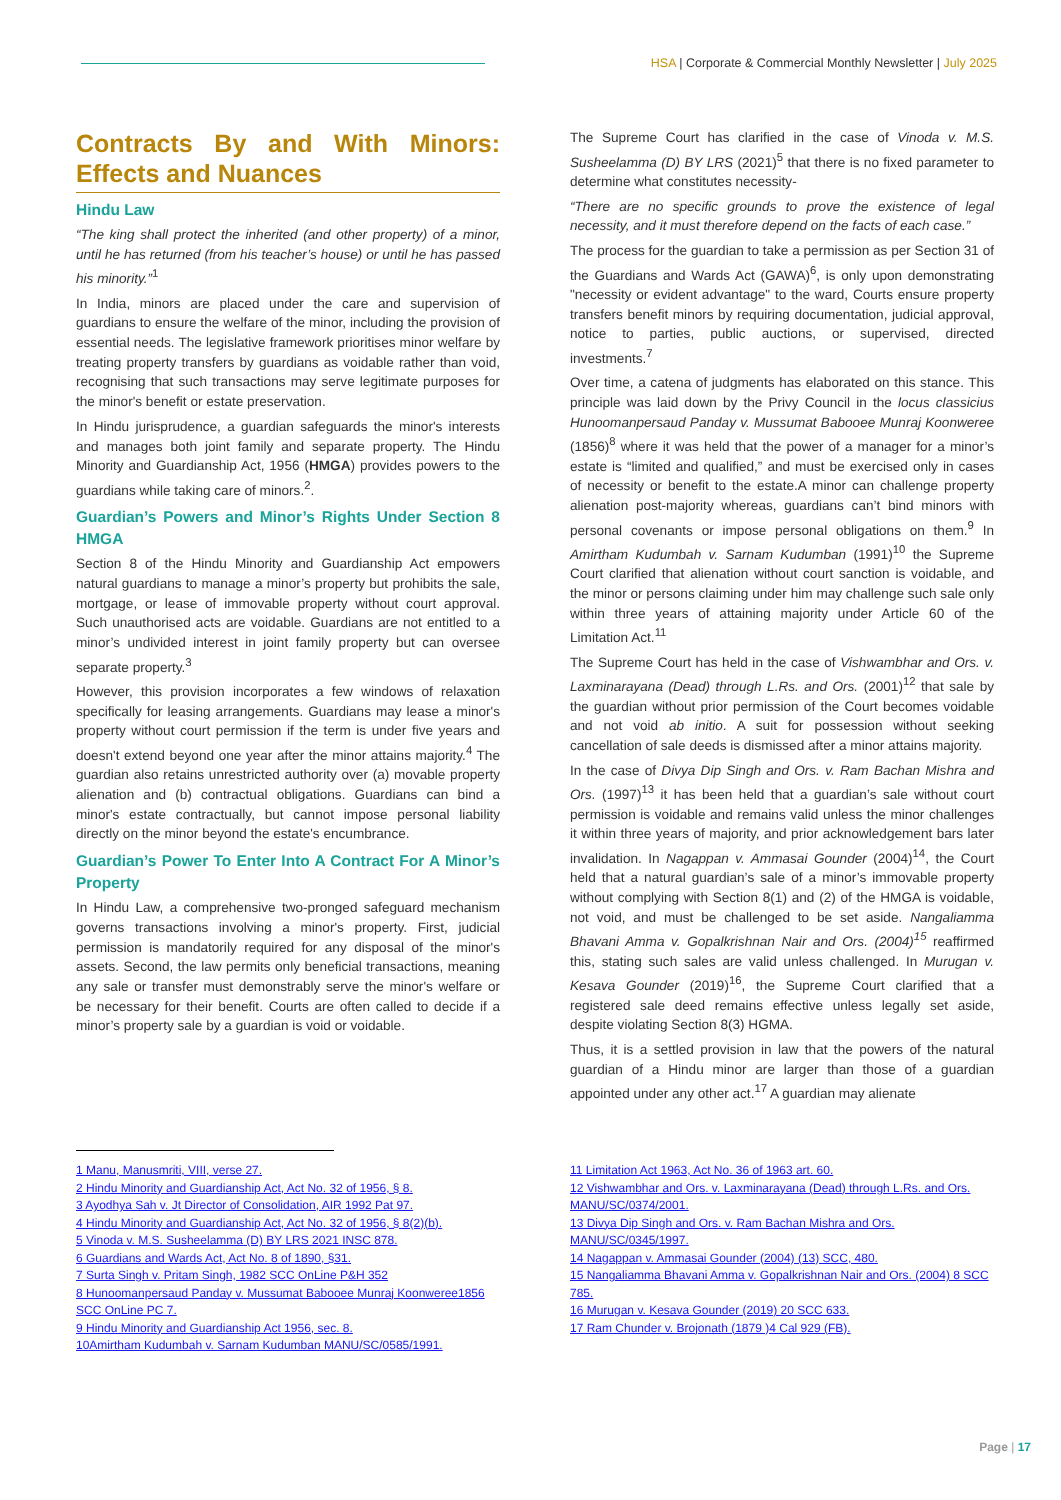HSA | Corporate & Commercial Monthly Newsletter | July 2025
Contracts By and With Minors: Effects and Nuances
Hindu Law
“The king shall protect the inherited (and other property) of a minor, until he has returned (from his teacher’s house) or until he has passed his minority.”<sup>1</sup>
In India, minors are placed under the care and supervision of guardians to ensure the welfare of the minor, including the provision of essential needs. The legislative framework prioritises minor welfare by treating property transfers by guardians as voidable rather than void, recognising that such transactions may serve legitimate purposes for the minor's benefit or estate preservation.
In Hindu jurisprudence, a guardian safeguards the minor's interests and manages both joint family and separate property. The Hindu Minority and Guardianship Act, 1956 (HMGA) provides powers to the guardians while taking care of minors.<sup>2</sup>.
Guardian’s Powers and Minor’s Rights Under Section 8 HMGA
Section 8 of the Hindu Minority and Guardianship Act empowers natural guardians to manage a minor’s property but prohibits the sale, mortgage, or lease of immovable property without court approval. Such unauthorised acts are voidable. Guardians are not entitled to a minor’s undivided interest in joint family property but can oversee separate property.<sup>3</sup>
However, this provision incorporates a few windows of relaxation specifically for leasing arrangements. Guardians may lease a minor's property without court permission if the term is under five years and doesn't extend beyond one year after the minor attains majority.<sup>4</sup> The guardian also retains unrestricted authority over (a) movable property alienation and (b) contractual obligations. Guardians can bind a minor's estate contractually, but cannot impose personal liability directly on the minor beyond the estate's encumbrance.
Guardian’s Power To Enter Into A Contract For A Minor’s Property
In Hindu Law, a comprehensive two-pronged safeguard mechanism governs transactions involving a minor's property. First, judicial permission is mandatorily required for any disposal of the minor's assets. Second, the law permits only beneficial transactions, meaning any sale or transfer must demonstrably serve the minor's welfare or be necessary for their benefit. Courts are often called to decide if a minor’s property sale by a guardian is void or voidable.
The Supreme Court has clarified in the case of Vinoda v. M.S. Susheelamma (D) BY LRS (2021)<sup>5</sup> that there is no fixed parameter to determine what constitutes necessity-
“There are no specific grounds to prove the existence of legal necessity, and it must therefore depend on the facts of each case.”
The process for the guardian to take a permission as per Section 31 of the Guardians and Wards Act (GAWA)<sup>6</sup>, is only upon demonstrating "necessity or evident advantage" to the ward, Courts ensure property transfers benefit minors by requiring documentation, judicial approval, notice to parties, public auctions, or supervised, directed investments.<sup>7</sup>
Over time, a catena of judgments has elaborated on this stance. This principle was laid down by the Privy Council in the locus classicius Hunoomanpersaud Panday v. Mussumat Babooee Munraj Koonweree (1856)<sup>8</sup> where it was held that the power of a manager for a minor’s estate is “limited and qualified,” and must be exercised only in cases of necessity or benefit to the estate.A minor can challenge property alienation post-majority whereas, guardians can’t bind minors with personal covenants or impose personal obligations on them.<sup>9</sup> In Amirtham Kudumbah v. Sarnam Kudumban (1991)<sup>10</sup> the Supreme Court clarified that alienation without court sanction is voidable, and the minor or persons claiming under him may challenge such sale only within three years of attaining majority under Article 60 of the Limitation Act.<sup>11</sup>
The Supreme Court has held in the case of Vishwambhar and Ors. v. Laxminarayana (Dead) through L.Rs. and Ors. (2001)<sup>12</sup> that sale by the guardian without prior permission of the Court becomes voidable and not void ab initio. A suit for possession without seeking cancellation of sale deeds is dismissed after a minor attains majority.
In the case of Divya Dip Singh and Ors. v. Ram Bachan Mishra and Ors. (1997)<sup>13</sup> it has been held that a guardian’s sale without court permission is voidable and remains valid unless the minor challenges it within three years of majority, and prior acknowledgement bars later invalidation. In Nagappan v. Ammasai Gounder (2004)<sup>14</sup>, the Court held that a natural guardian’s sale of a minor’s immovable property without complying with Section 8(1) and (2) of the HMGA is voidable, not void, and must be challenged to be set aside. Nangaliamma Bhavani Amma v. Gopalkrishnan Nair and Ors. (2004)<sup>15</sup> reaffirmed this, stating such sales are valid unless challenged. In Murugan v. Kesava Gounder (2019)<sup>16</sup>, the Supreme Court clarified that a registered sale deed remains effective unless legally set aside, despite violating Section 8(3) HGMA.
Thus, it is a settled provision in law that the powers of the natural guardian of a Hindu minor are larger than those of a guardian appointed under any other act.<sup>17</sup> A guardian may alienate
1 Manu, Manusmriti, VIII, verse 27.
2 Hindu Minority and Guardianship Act, Act No. 32 of 1956, § 8.
3 Ayodhya Sah v. Jt Director of Consolidation, AIR 1992 Pat 97.
4 Hindu Minority and Guardianship Act, Act No. 32 of 1956, § 8(2)(b).
5 Vinoda v. M.S. Susheelamma (D) BY LRS 2021 INSC 878.
6 Guardians and Wards Act, Act No. 8 of 1890, §31.
7 Surta Singh v. Pritam Singh, 1982 SCC OnLine P&H 352
8 Hunoomanpersaud Panday v. Mussumat Babooee Munraj Koonweree1856 SCC OnLine PC 7.
9 Hindu Minority and Guardianship Act 1956, sec. 8.
10Amirtham Kudumbah v. Sarnam Kudumban MANU/SC/0585/1991.
11 Limitation Act 1963, Act No. 36 of 1963 art. 60.
12 Vishwambhar and Ors. v. Laxminarayana (Dead) through L.Rs. and Ors. MANU/SC/0374/2001.
13 Divya Dip Singh and Ors. v. Ram Bachan Mishra and Ors. MANU/SC/0345/1997.
14 Nagappan v. Ammasai Gounder (2004) (13) SCC, 480.
15 Nangaliamma Bhavani Amma v. Gopalkrishnan Nair and Ors. (2004) 8 SCC 785.
16 Murugan v. Kesava Gounder (2019) 20 SCC 633.
17 Ram Chunder v. Brojonath (1879 )4 Cal 929 (FB).
Page | 17